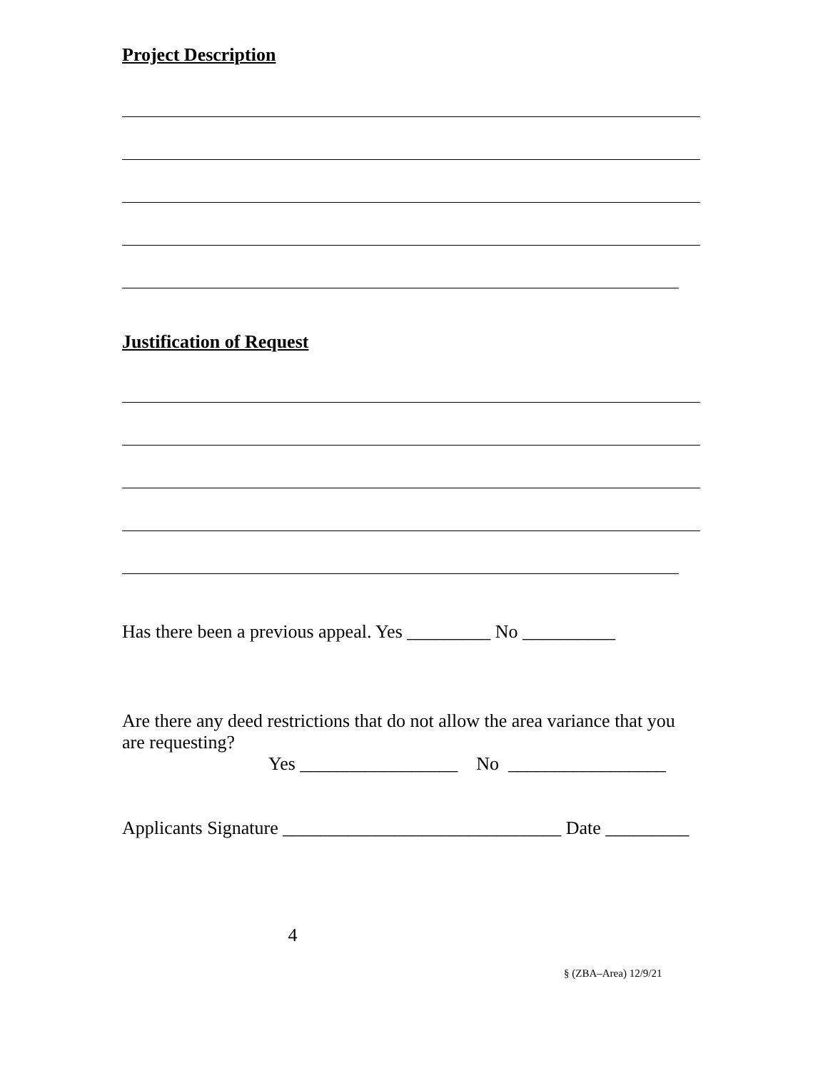Project Description
Justification of Request
Has there been a previous appeal. Yes _________ No __________
Are there any deed restrictions that do not allow the area variance that you are requesting?
Yes _________________ No _________________
Applicants Signature ______________________________ Date _________
4
§ (ZBA–Area) 12/9/21